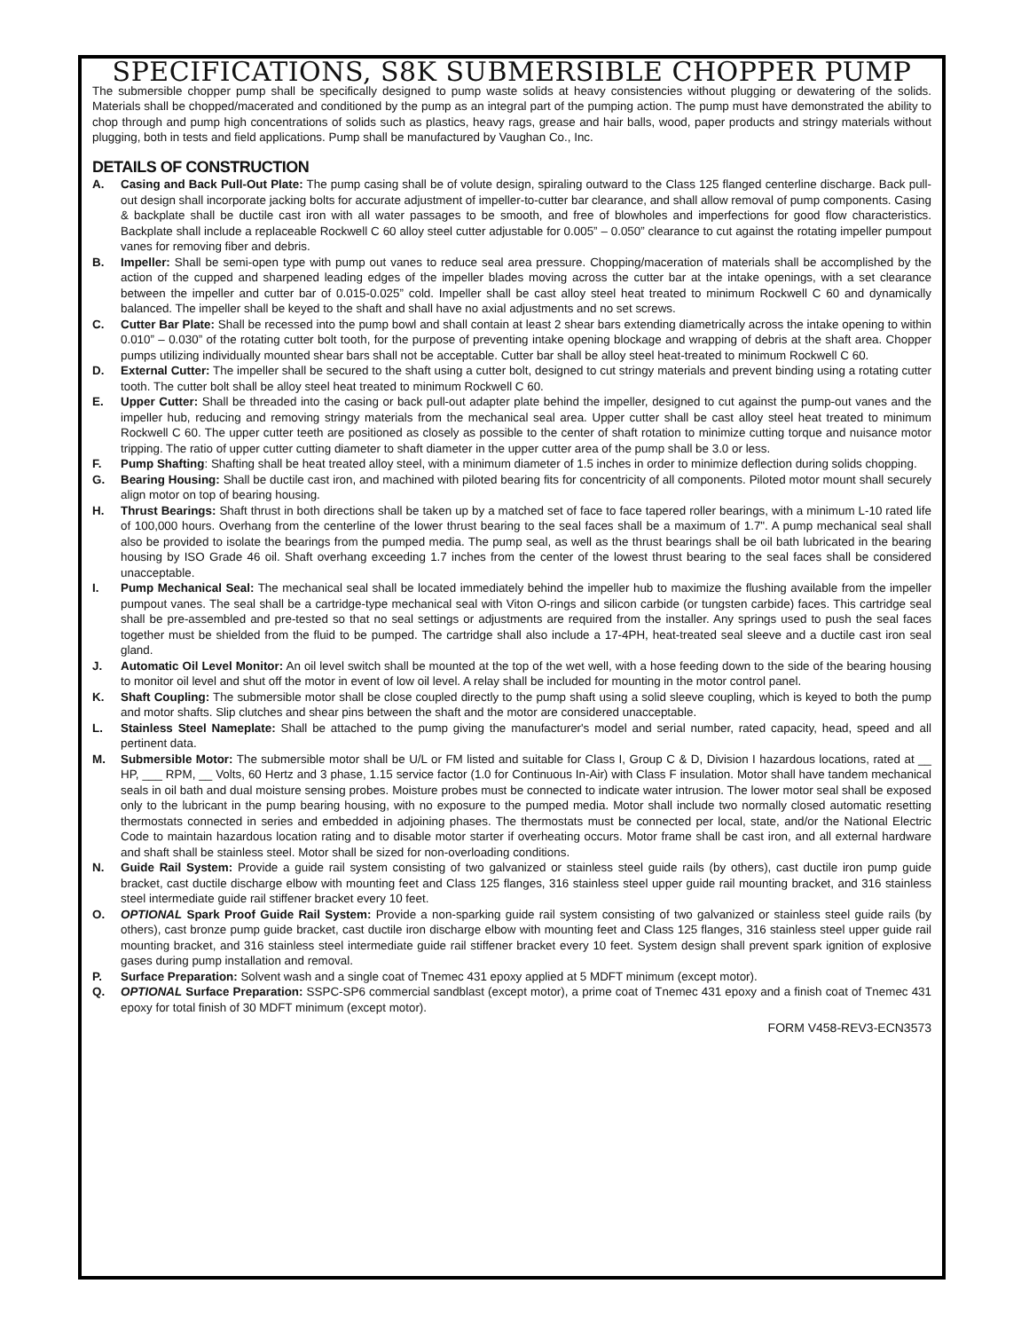SPECIFICATIONS, S8K SUBMERSIBLE CHOPPER PUMP
The submersible chopper pump shall be specifically designed to pump waste solids at heavy consistencies without plugging or dewatering of the solids. Materials shall be chopped/macerated and conditioned by the pump as an integral part of the pumping action. The pump must have demonstrated the ability to chop through and pump high concentrations of solids such as plastics, heavy rags, grease and hair balls, wood, paper products and stringy materials without plugging, both in tests and field applications. Pump shall be manufactured by Vaughan Co., Inc.
DETAILS OF CONSTRUCTION
A. Casing and Back Pull-Out Plate: The pump casing shall be of volute design, spiraling outward to the Class 125 flanged centerline discharge. Back pull-out design shall incorporate jacking bolts for accurate adjustment of impeller-to-cutter bar clearance, and shall allow removal of pump components. Casing & backplate shall be ductile cast iron with all water passages to be smooth, and free of blowholes and imperfections for good flow characteristics. Backplate shall include a replaceable Rockwell C 60 alloy steel cutter adjustable for 0.005” – 0.050” clearance to cut against the rotating impeller pumpout vanes for removing fiber and debris.
B. Impeller: Shall be semi-open type with pump out vanes to reduce seal area pressure. Chopping/maceration of materials shall be accomplished by the action of the cupped and sharpened leading edges of the impeller blades moving across the cutter bar at the intake openings, with a set clearance between the impeller and cutter bar of 0.015-0.025” cold. Impeller shall be cast alloy steel heat treated to minimum Rockwell C 60 and dynamically balanced. The impeller shall be keyed to the shaft and shall have no axial adjustments and no set screws.
C. Cutter Bar Plate: Shall be recessed into the pump bowl and shall contain at least 2 shear bars extending diametrically across the intake opening to within 0.010” – 0.030” of the rotating cutter bolt tooth, for the purpose of preventing intake opening blockage and wrapping of debris at the shaft area. Chopper pumps utilizing individually mounted shear bars shall not be acceptable. Cutter bar shall be alloy steel heat-treated to minimum Rockwell C 60.
D. External Cutter: The impeller shall be secured to the shaft using a cutter bolt, designed to cut stringy materials and prevent binding using a rotating cutter tooth. The cutter bolt shall be alloy steel heat treated to minimum Rockwell C 60.
E. Upper Cutter: Shall be threaded into the casing or back pull-out adapter plate behind the impeller, designed to cut against the pump-out vanes and the impeller hub, reducing and removing stringy materials from the mechanical seal area. Upper cutter shall be cast alloy steel heat treated to minimum Rockwell C 60. The upper cutter teeth are positioned as closely as possible to the center of shaft rotation to minimize cutting torque and nuisance motor tripping. The ratio of upper cutter cutting diameter to shaft diameter in the upper cutter area of the pump shall be 3.0 or less.
F. Pump Shafting: Shafting shall be heat treated alloy steel, with a minimum diameter of 1.5 inches in order to minimize deflection during solids chopping.
G. Bearing Housing: Shall be ductile cast iron, and machined with piloted bearing fits for concentricity of all components. Piloted motor mount shall securely align motor on top of bearing housing.
H. Thrust Bearings: Shaft thrust in both directions shall be taken up by a matched set of face to face tapered roller bearings, with a minimum L-10 rated life of 100,000 hours. Overhang from the centerline of the lower thrust bearing to the seal faces shall be a maximum of 1.7". A pump mechanical seal shall also be provided to isolate the bearings from the pumped media. The pump seal, as well as the thrust bearings shall be oil bath lubricated in the bearing housing by ISO Grade 46 oil. Shaft overhang exceeding 1.7 inches from the center of the lowest thrust bearing to the seal faces shall be considered unacceptable.
I. Pump Mechanical Seal: The mechanical seal shall be located immediately behind the impeller hub to maximize the flushing available from the impeller pumpout vanes. The seal shall be a cartridge-type mechanical seal with Viton O-rings and silicon carbide (or tungsten carbide) faces. This cartridge seal shall be pre-assembled and pre-tested so that no seal settings or adjustments are required from the installer. Any springs used to push the seal faces together must be shielded from the fluid to be pumped. The cartridge shall also include a 17-4PH, heat-treated seal sleeve and a ductile cast iron seal gland.
J. Automatic Oil Level Monitor: An oil level switch shall be mounted at the top of the wet well, with a hose feeding down to the side of the bearing housing to monitor oil level and shut off the motor in event of low oil level. A relay shall be included for mounting in the motor control panel.
K. Shaft Coupling: The submersible motor shall be close coupled directly to the pump shaft using a solid sleeve coupling, which is keyed to both the pump and motor shafts. Slip clutches and shear pins between the shaft and the motor are considered unacceptable.
L. Stainless Steel Nameplate: Shall be attached to the pump giving the manufacturer's model and serial number, rated capacity, head, speed and all pertinent data.
M. Submersible Motor: The submersible motor shall be U/L or FM listed and suitable for Class I, Group C & D, Division I hazardous locations, rated at __ HP, ___ RPM, __ Volts, 60 Hertz and 3 phase, 1.15 service factor (1.0 for Continuous In-Air) with Class F insulation. Motor shall have tandem mechanical seals in oil bath and dual moisture sensing probes. Moisture probes must be connected to indicate water intrusion. The lower motor seal shall be exposed only to the lubricant in the pump bearing housing, with no exposure to the pumped media. Motor shall include two normally closed automatic resetting thermostats connected in series and embedded in adjoining phases. The thermostats must be connected per local, state, and/or the National Electric Code to maintain hazardous location rating and to disable motor starter if overheating occurs. Motor frame shall be cast iron, and all external hardware and shaft shall be stainless steel. Motor shall be sized for non-overloading conditions.
N. Guide Rail System: Provide a guide rail system consisting of two galvanized or stainless steel guide rails (by others), cast ductile iron pump guide bracket, cast ductile discharge elbow with mounting feet and Class 125 flanges, 316 stainless steel upper guide rail mounting bracket, and 316 stainless steel intermediate guide rail stiffener bracket every 10 feet.
O. OPTIONAL Spark Proof Guide Rail System: Provide a non-sparking guide rail system consisting of two galvanized or stainless steel guide rails (by others), cast bronze pump guide bracket, cast ductile iron discharge elbow with mounting feet and Class 125 flanges, 316 stainless steel upper guide rail mounting bracket, and 316 stainless steel intermediate guide rail stiffener bracket every 10 feet. System design shall prevent spark ignition of explosive gases during pump installation and removal.
P. Surface Preparation: Solvent wash and a single coat of Tnemec 431 epoxy applied at 5 MDFT minimum (except motor).
Q. OPTIONAL Surface Preparation: SSPC-SP6 commercial sandblast (except motor), a prime coat of Tnemec 431 epoxy and a finish coat of Tnemec 431 epoxy for total finish of 30 MDFT minimum (except motor).
FORM V458-REV3-ECN3573